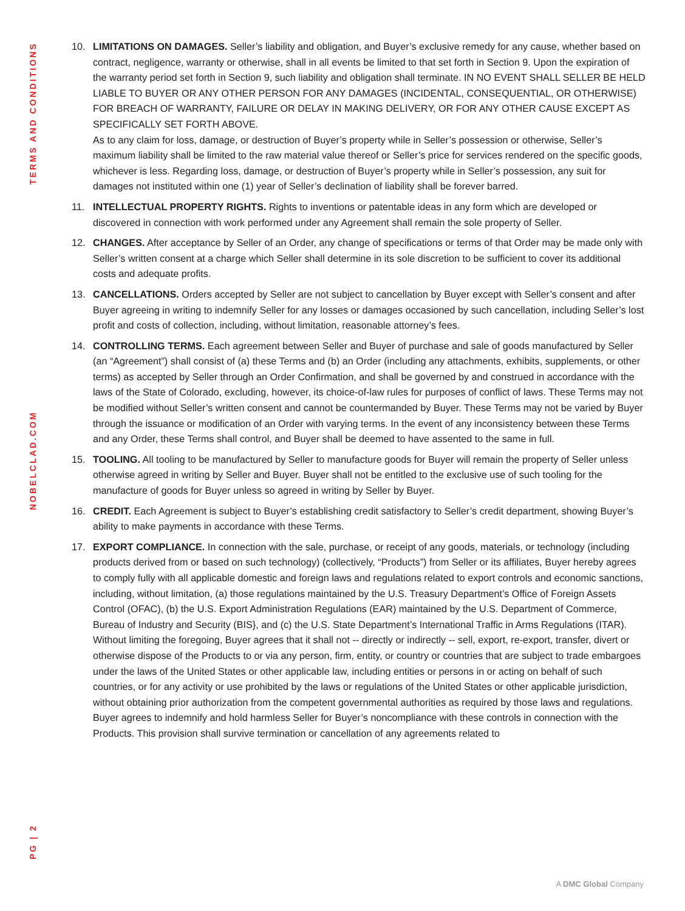TERMS AND CONDITIONS
NOBELCLAD.COM
PG | 2
10. LIMITATIONS ON DAMAGES. Seller’s liability and obligation, and Buyer’s exclusive remedy for any cause, whether based on contract, negligence, warranty or otherwise, shall in all events be limited to that set forth in Section 9. Upon the expiration of the warranty period set forth in Section 9, such liability and obligation shall terminate. IN NO EVENT SHALL SELLER BE HELD LIABLE TO BUYER OR ANY OTHER PERSON FOR ANY DAMAGES (INCIDENTAL, CONSEQUENTIAL, OR OTHERWISE) FOR BREACH OF WARRANTY, FAILURE OR DELAY IN MAKING DELIVERY, OR FOR ANY OTHER CAUSE EXCEPT AS SPECIFICALLY SET FORTH ABOVE.
As to any claim for loss, damage, or destruction of Buyer’s property while in Seller’s possession or otherwise, Seller’s maximum liability shall be limited to the raw material value thereof or Seller’s price for services rendered on the specific goods, whichever is less. Regarding loss, damage, or destruction of Buyer’s property while in Seller’s possession, any suit for damages not instituted within one (1) year of Seller’s declination of liability shall be forever barred.
11. INTELLECTUAL PROPERTY RIGHTS. Rights to inventions or patentable ideas in any form which are developed or discovered in connection with work performed under any Agreement shall remain the sole property of Seller.
12. CHANGES. After acceptance by Seller of an Order, any change of specifications or terms of that Order may be made only with Seller’s written consent at a charge which Seller shall determine in its sole discretion to be sufficient to cover its additional costs and adequate profits.
13. CANCELLATIONS. Orders accepted by Seller are not subject to cancellation by Buyer except with Seller’s consent and after Buyer agreeing in writing to indemnify Seller for any losses or damages occasioned by such cancellation, including Seller’s lost profit and costs of collection, including, without limitation, reasonable attorney’s fees.
14. CONTROLLING TERMS. Each agreement between Seller and Buyer of purchase and sale of goods manufactured by Seller (an “Agreement”) shall consist of (a) these Terms and (b) an Order (including any attachments, exhibits, supplements, or other terms) as accepted by Seller through an Order Confirmation, and shall be governed by and construed in accordance with the laws of the State of Colorado, excluding, however, its choice-of-law rules for purposes of conflict of laws. These Terms may not be modified without Seller’s written consent and cannot be countermanded by Buyer. These Terms may not be varied by Buyer through the issuance or modification of an Order with varying terms. In the event of any inconsistency between these Terms and any Order, these Terms shall control, and Buyer shall be deemed to have assented to the same in full.
15. TOOLING. All tooling to be manufactured by Seller to manufacture goods for Buyer will remain the property of Seller unless otherwise agreed in writing by Seller and Buyer. Buyer shall not be entitled to the exclusive use of such tooling for the manufacture of goods for Buyer unless so agreed in writing by Seller by Buyer.
16. CREDIT. Each Agreement is subject to Buyer’s establishing credit satisfactory to Seller’s credit department, showing Buyer’s ability to make payments in accordance with these Terms.
17. EXPORT COMPLIANCE. In connection with the sale, purchase, or receipt of any goods, materials, or technology (including products derived from or based on such technology) (collectively, “Products”) from Seller or its affiliates, Buyer hereby agrees to comply fully with all applicable domestic and foreign laws and regulations related to export controls and economic sanctions, including, without limitation, (a) those regulations maintained by the U.S. Treasury Department’s Office of Foreign Assets Control (OFAC), (b) the U.S. Export Administration Regulations (EAR) maintained by the U.S. Department of Commerce, Bureau of Industry and Security (BIS}, and (c) the U.S. State Department’s International Traffic in Arms Regulations (ITAR). Without limiting the foregoing, Buyer agrees that it shall not -- directly or indirectly -- sell, export, re-export, transfer, divert or otherwise dispose of the Products to or via any person, firm, entity, or country or countries that are subject to trade embargoes under the laws of the United States or other applicable law, including entities or persons in or acting on behalf of such countries, or for any activity or use prohibited by the laws or regulations of the United States or other applicable jurisdiction, without obtaining prior authorization from the competent governmental authorities as required by those laws and regulations. Buyer agrees to indemnify and hold harmless Seller for Buyer’s noncompliance with these controls in connection with the Products. This provision shall survive termination or cancellation of any agreements related to
A DMC Global Company